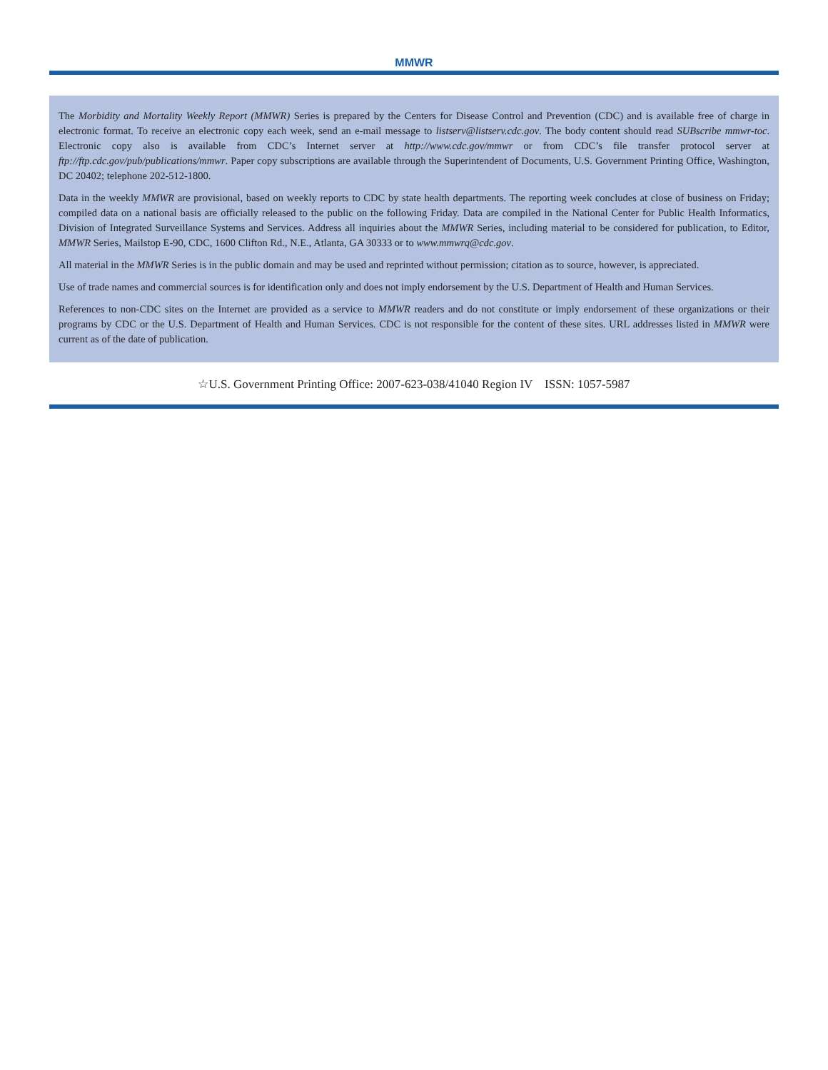MMWR
The Morbidity and Mortality Weekly Report (MMWR) Series is prepared by the Centers for Disease Control and Prevention (CDC) and is available free of charge in electronic format. To receive an electronic copy each week, send an e-mail message to listserv@listserv.cdc.gov. The body content should read SUBscribe mmwr-toc. Electronic copy also is available from CDC’s Internet server at http://www.cdc.gov/mmwr or from CDC’s file transfer protocol server at ftp://ftp.cdc.gov/pub/publications/mmwr. Paper copy subscriptions are available through the Superintendent of Documents, U.S. Government Printing Office, Washington, DC 20402; telephone 202-512-1800.
Data in the weekly MMWR are provisional, based on weekly reports to CDC by state health departments. The reporting week concludes at close of business on Friday; compiled data on a national basis are officially released to the public on the following Friday. Data are compiled in the National Center for Public Health Informatics, Division of Integrated Surveillance Systems and Services. Address all inquiries about the MMWR Series, including material to be considered for publication, to Editor, MMWR Series, Mailstop E-90, CDC, 1600 Clifton Rd., N.E., Atlanta, GA 30333 or to www.mmwrq@cdc.gov.
All material in the MMWR Series is in the public domain and may be used and reprinted without permission; citation as to source, however, is appreciated.
Use of trade names and commercial sources is for identification only and does not imply endorsement by the U.S. Department of Health and Human Services.
References to non-CDC sites on the Internet are provided as a service to MMWR readers and do not constitute or imply endorsement of these organizations or their programs by CDC or the U.S. Department of Health and Human Services. CDC is not responsible for the content of these sites. URL addresses listed in MMWR were current as of the date of publication.
☆U.S. Government Printing Office: 2007-623-038/41040 Region IV ISSN: 1057-5987